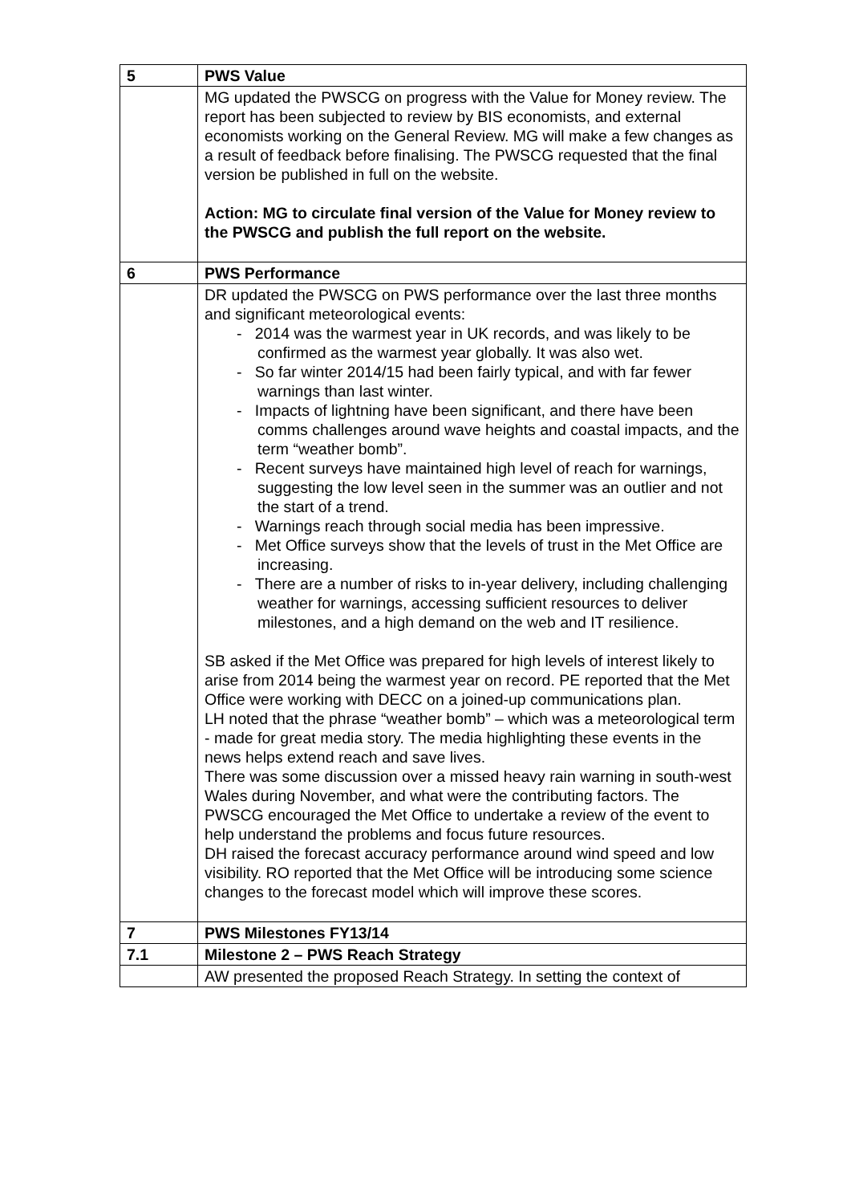| 5 | PWS Value |
| | MG updated the PWSCG on progress with the Value for Money review. The report has been subjected to review by BIS economists, and external economists working on the General Review. MG will make a few changes as a result of feedback before finalising. The PWSCG requested that the final version be published in full on the website. Action: MG to circulate final version of the Value for Money review to the PWSCG and publish the full report on the website. |
| 6 | PWS Performance |
| | DR updated the PWSCG on PWS performance over the last three months and significant meteorological events: - 2014 was the warmest year in UK records, and was likely to be confirmed as the warmest year globally. It was also wet. - So far winter 2014/15 had been fairly typical, and with far fewer warnings than last winter. - Impacts of lightning have been significant, and there have been comms challenges around wave heights and coastal impacts, and the term “weather bomb”. - Recent surveys have maintained high level of reach for warnings, suggesting the low level seen in the summer was an outlier and not the start of a trend. - Warnings reach through social media has been impressive. - Met Office surveys show that the levels of trust in the Met Office are increasing. - There are a number of risks to in-year delivery, including challenging weather for warnings, accessing sufficient resources to deliver milestones, and a high demand on the web and IT resilience. SB asked if the Met Office was prepared for high levels of interest likely to arise from 2014 being the warmest year on record. PE reported that the Met Office were working with DECC on a joined-up communications plan. LH noted that the phrase “weather bomb” – which was a meteorological term - made for great media story. The media highlighting these events in the news helps extend reach and save lives. There was some discussion over a missed heavy rain warning in south-west Wales during November, and what were the contributing factors. The PWSCG encouraged the Met Office to undertake a review of the event to help understand the problems and focus future resources. DH raised the forecast accuracy performance around wind speed and low visibility. RO reported that the Met Office will be introducing some science changes to the forecast model which will improve these scores. |
| 7 | PWS Milestones FY13/14 |
| 7.1 | Milestone 2 – PWS Reach Strategy |
| | AW presented the proposed Reach Strategy. In setting the context of |